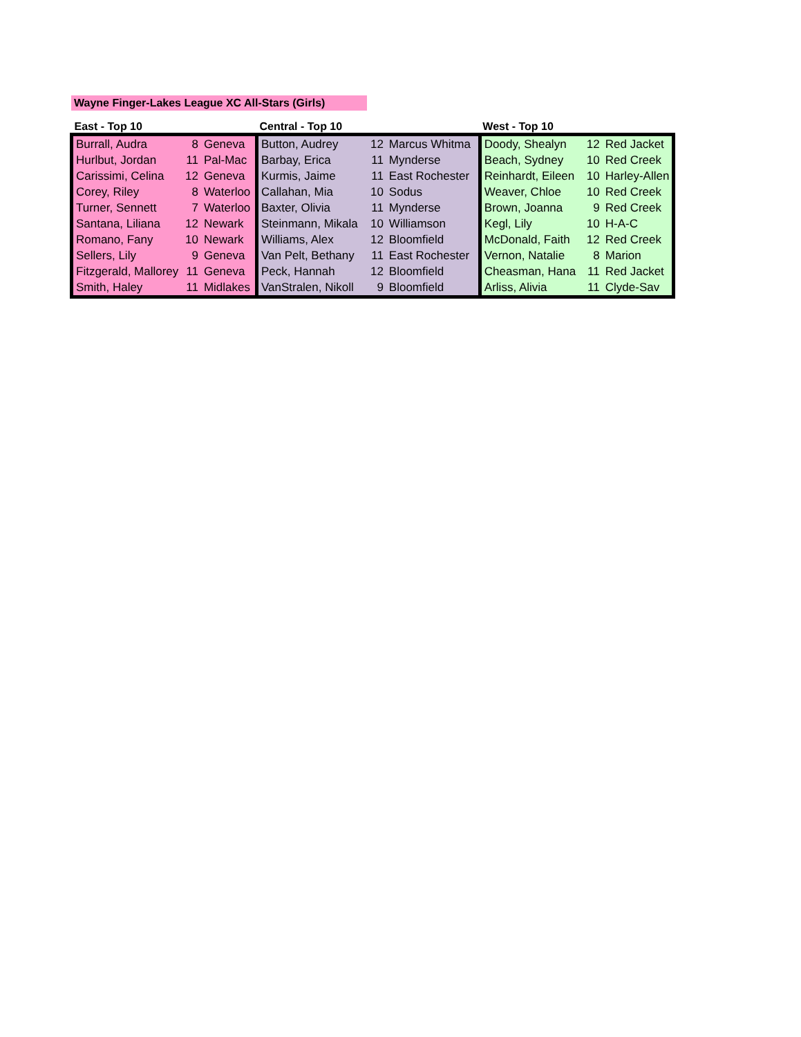Wayne Finger-Lakes League XC All-Stars (Girls)
| East - Top 10 | | | Central - Top 10 | | | West - Top 10 | | |
| --- | --- | --- | --- | --- | --- | --- | --- | --- |
| Burrall, Audra | 8 | Geneva | Button, Audrey | 12 | Marcus Whitma | Doody, Shealyn | 12 | Red Jacket |
| Hurlbut, Jordan | 11 | Pal-Mac | Barbay, Erica | 11 | Mynderse | Beach, Sydney | 10 | Red Creek |
| Carissimi, Celina | 12 | Geneva | Kurmis, Jaime | 11 | East Rochester | Reinhardt, Eileen | 10 | Harley-Allen |
| Corey, Riley | 8 | Waterloo | Callahan, Mia | 10 | Sodus | Weaver, Chloe | 10 | Red Creek |
| Turner, Sennett | 7 | Waterloo | Baxter, Olivia | 11 | Mynderse | Brown, Joanna | 9 | Red Creek |
| Santana, Liliana | 12 | Newark | Steinmann, Mikala | 10 | Williamson | Kegl, Lily | 10 | H-A-C |
| Romano, Fany | 10 | Newark | Williams, Alex | 12 | Bloomfield | McDonald, Faith | 12 | Red Creek |
| Sellers, Lily | 9 | Geneva | Van Pelt, Bethany | 11 | East Rochester | Vernon, Natalie | 8 | Marion |
| Fitzgerald, Mallorey | 11 | Geneva | Peck, Hannah | 12 | Bloomfield | Cheasman, Hana | 11 | Red Jacket |
| Smith, Haley | 11 | Midlakes | VanStralen, Nikoll | 9 | Bloomfield | Arliss, Alivia | 11 | Clyde-Sav |